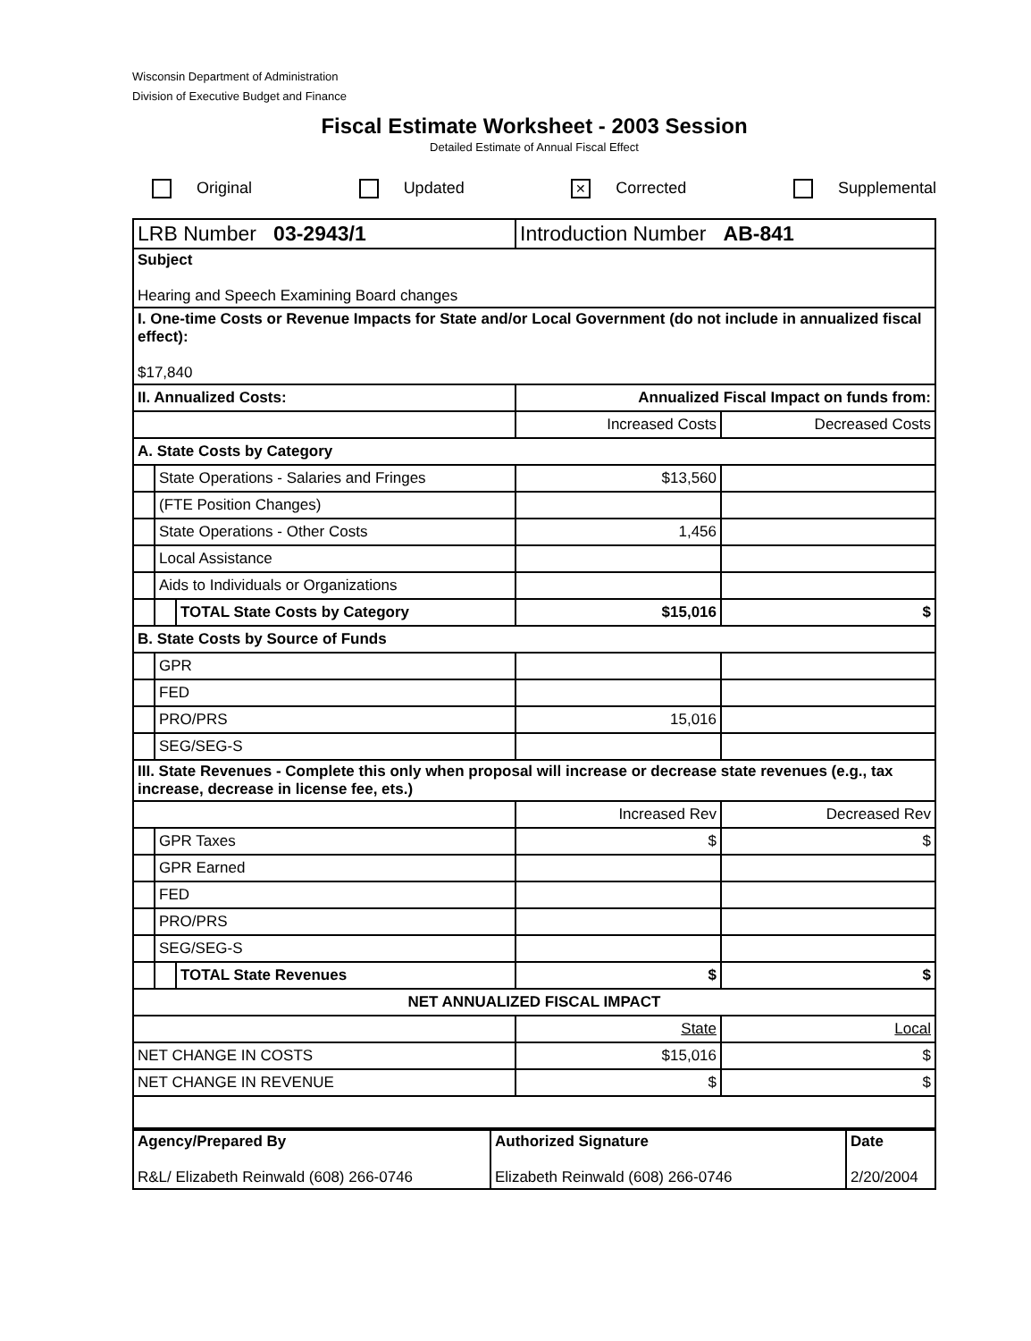Wisconsin Department of Administration
Division of Executive Budget and Finance
Fiscal Estimate Worksheet - 2003 Session
Detailed Estimate of Annual Fiscal Effect
Original Updated
✕ Corrected Supplemental
| LRB Number 03-2943/1 | | | Introduction Number AB-841 | |
| Subject Hearing and Speech Examining Board changes | | | | |
| I. One-time Costs or Revenue Impacts for State and/or Local Government (do not include in annualized fiscal effect): $17,840 | | | | |
| II. Annualized Costs: | | | Annualized Fiscal Impact on funds from: | |
| | | | Increased Costs | Decreased Costs |
| A. State Costs by Category | | | | |
| | State Operations - Salaries and Fringes | | $13,560 | |
| | (FTE Position Changes) | | | |
| | State Operations - Other Costs | | 1,456 | |
| | Local Assistance | | | |
| | Aids to Individuals or Organizations | | | |
| | | TOTAL State Costs by Category | $15,016 | $ |
| B. State Costs by Source of Funds | | | | |
| | GPR | | | |
| | FED | | | |
| | PRO/PRS | | 15,016 | |
| | SEG/SEG-S | | | |
| III. State Revenues - Complete this only when proposal will increase or decrease state revenues (e.g., tax increase, decrease in license fee, ets.) | | | | |
| | | | Increased Rev | Decreased Rev |
| | GPR Taxes | | $ | $ |
| | GPR Earned | | | |
| | FED | | | |
| | PRO/PRS | | | |
| | SEG/SEG-S | | | |
| | | TOTAL State Revenues | $ | $ |
| NET ANNUALIZED FISCAL IMPACT | | | | |
| | | | State | Local |
| NET CHANGE IN COSTS | | | $15,016 | $ |
| NET CHANGE IN REVENUE | | | $ | $ |
| Agency/Prepared By R&L/ Elizabeth Reinwald (608) 266-0746 | Authorized Signature Elizabeth Reinwald (608) 266-0746 | Date 2/20/2004 |